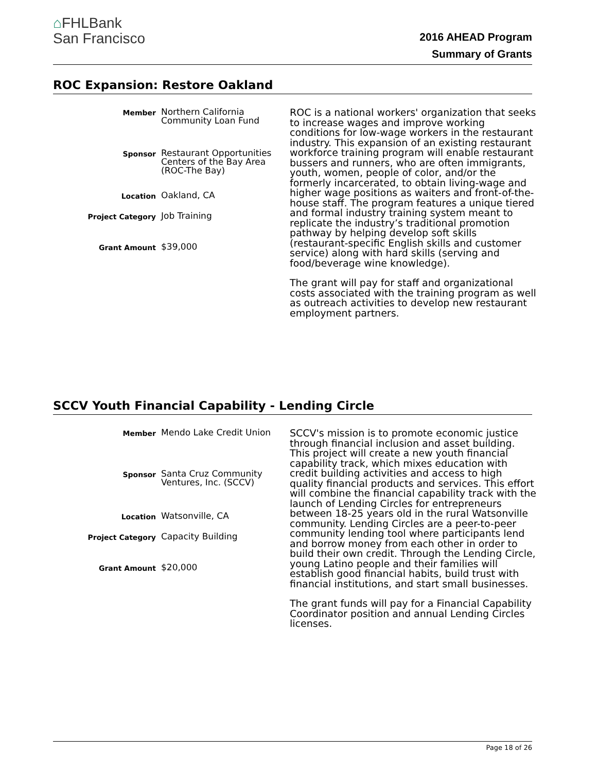⌂FHLBank
San Francisco
2016 AHEAD Program
Summary of Grants
ROC Expansion: Restore Oakland
| Member | Northern California Community Loan Fund |
| Sponsor | Restaurant Opportunities Centers of the Bay Area (ROC-The Bay) |
| Location | Oakland, CA |
| Project Category | Job Training |
| Grant Amount | $39,000 |
ROC is a national workers' organization that seeks to increase wages and improve working conditions for low-wage workers in the restaurant industry. This expansion of an existing restaurant workforce training program will enable restaurant bussers and runners, who are often immigrants, youth, women, people of color, and/or the formerly incarcerated, to obtain living-wage and higher wage positions as waiters and front-of-the-house staff. The program features a unique tiered and formal industry training system meant to replicate the industry’s traditional promotion pathway by helping develop soft skills (restaurant-specific English skills and customer service) along with hard skills (serving and food/beverage wine knowledge).
The grant will pay for staff and organizational costs associated with the training program as well as outreach activities to develop new restaurant employment partners.
SCCV Youth Financial Capability - Lending Circle
| Member | Mendo Lake Credit Union |
| Sponsor | Santa Cruz Community Ventures, Inc. (SCCV) |
| Location | Watsonville, CA |
| Project Category | Capacity Building |
| Grant Amount | $20,000 |
SCCV's mission is to promote economic justice through financial inclusion and asset building. This project will create a new youth financial capability track, which mixes education with credit building activities and access to high quality financial products and services. This effort will combine the financial capability track with the launch of Lending Circles for entrepreneurs between 18-25 years old in the rural Watsonville community. Lending Circles are a peer-to-peer community lending tool where participants lend and borrow money from each other in order to build their own credit. Through the Lending Circle, young Latino people and their families will establish good financial habits, build trust with financial institutions, and start small businesses.
The grant funds will pay for a Financial Capability Coordinator position and annual Lending Circles licenses.
Page 18 of 26